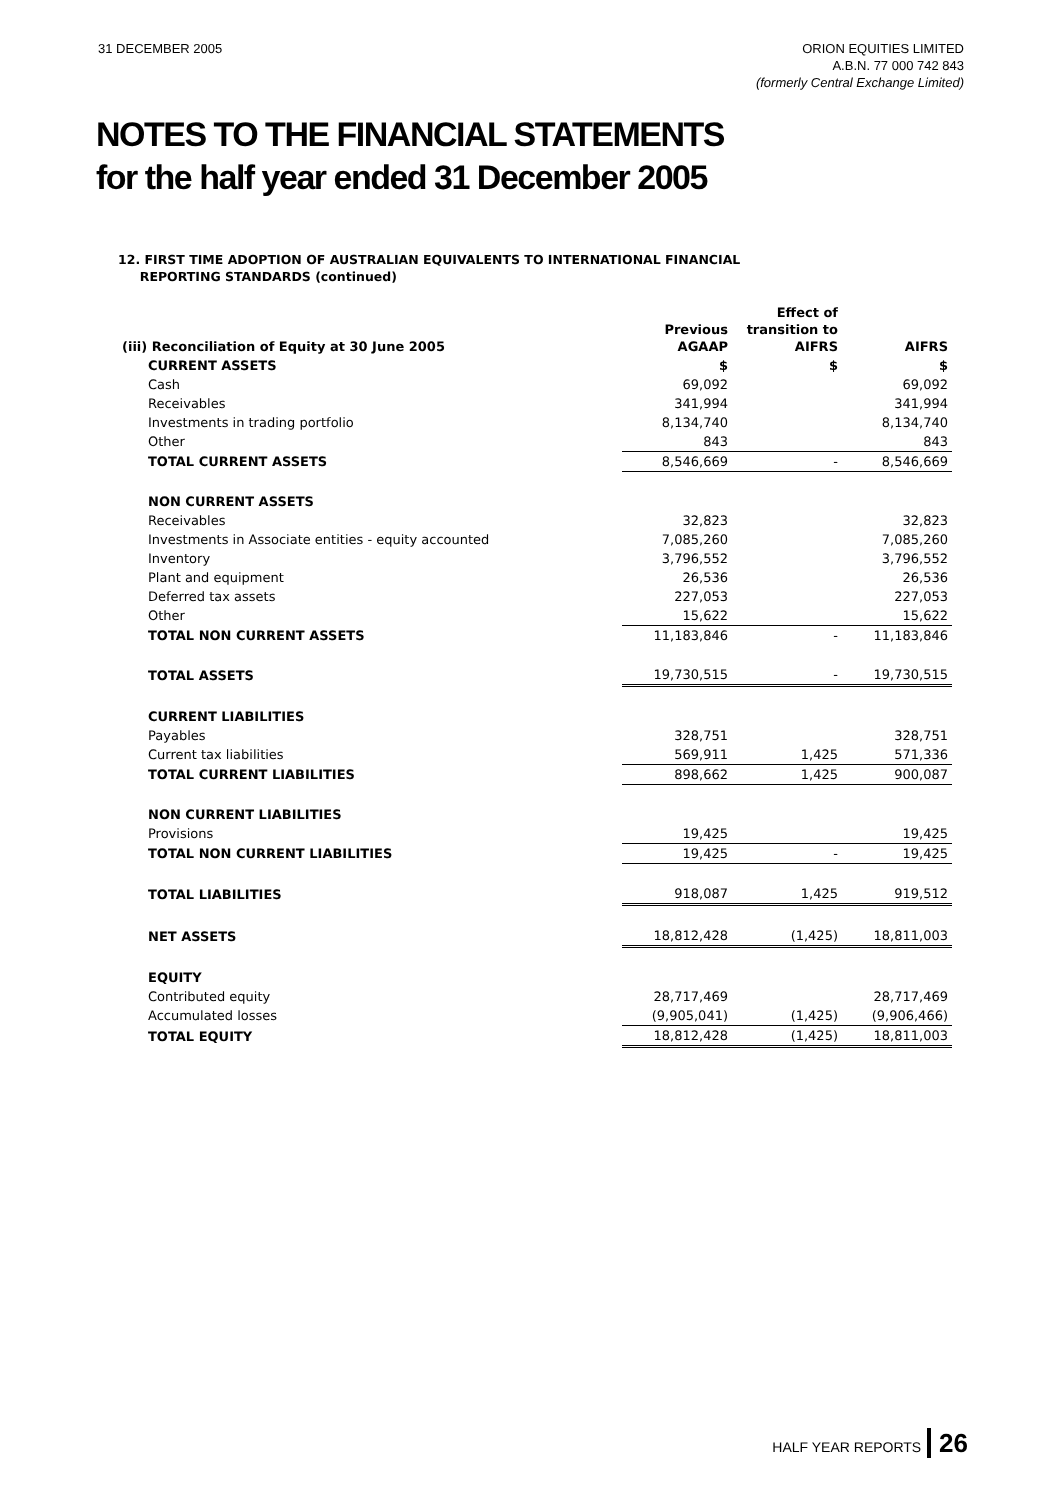31 DECEMBER 2005 ORION EQUITIES LIMITED
A.B.N. 77 000 742 843
(formerly Central Exchange Limited)
NOTES TO THE FINANCIAL STATEMENTS
for the half year ended 31 December 2005
12. FIRST TIME ADOPTION OF AUSTRALIAN EQUIVALENTS TO INTERNATIONAL FINANCIAL
REPORTING STANDARDS (continued)
| (iii) Reconciliation of Equity at 30 June 2005 | Previous AGAAP | Effect of transition to AIFRS | AIFRS |
| --- | --- | --- | --- |
| CURRENT ASSETS | $ | $ | $ |
| Cash | 69,092 | | 69,092 |
| Receivables | 341,994 | | 341,994 |
| Investments in trading portfolio | 8,134,740 | | 8,134,740 |
| Other | 843 | | 843 |
| TOTAL CURRENT ASSETS | 8,546,669 | - | 8,546,669 |
| NON CURRENT ASSETS | | | |
| Receivables | 32,823 | | 32,823 |
| Investments in Associate entities - equity accounted | 7,085,260 | | 7,085,260 |
| Inventory | 3,796,552 | | 3,796,552 |
| Plant and equipment | 26,536 | | 26,536 |
| Deferred tax assets | 227,053 | | 227,053 |
| Other | 15,622 | | 15,622 |
| TOTAL NON CURRENT ASSETS | 11,183,846 | - | 11,183,846 |
| TOTAL ASSETS | 19,730,515 | - | 19,730,515 |
| CURRENT LIABILITIES | | | |
| Payables | 328,751 | | 328,751 |
| Current tax liabilities | 569,911 | 1,425 | 571,336 |
| TOTAL CURRENT LIABILITIES | 898,662 | 1,425 | 900,087 |
| NON CURRENT LIABILITIES | | | |
| Provisions | 19,425 | | 19,425 |
| TOTAL NON CURRENT LIABILITIES | 19,425 | - | 19,425 |
| TOTAL LIABILITIES | 918,087 | 1,425 | 919,512 |
| NET ASSETS | 18,812,428 | (1,425) | 18,811,003 |
| EQUITY | | | |
| Contributed equity | 28,717,469 | | 28,717,469 |
| Accumulated losses | (9,905,041) | (1,425) | (9,906,466) |
| TOTAL EQUITY | 18,812,428 | (1,425) | 18,811,003 |
HALF YEAR REPORTS 26